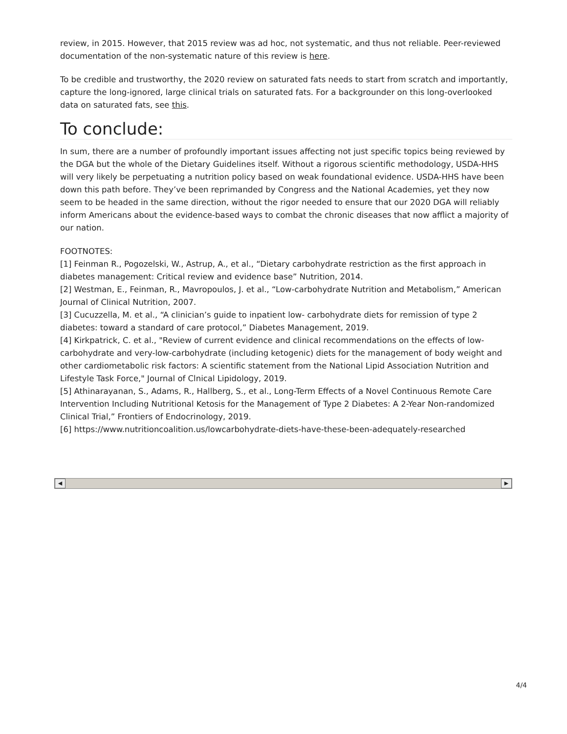review, in 2015. However, that 2015 review was ad hoc, not systematic, and thus not reliable. Peer-reviewed documentation of the non-systematic nature of this review is here.
To be credible and trustworthy, the 2020 review on saturated fats needs to start from scratch and importantly, capture the long-ignored, large clinical trials on saturated fats. For a backgrounder on this long-overlooked data on saturated fats, see this.
To conclude:
In sum, there are a number of profoundly important issues affecting not just specific topics being reviewed by the DGA but the whole of the Dietary Guidelines itself. Without a rigorous scientific methodology, USDA-HHS will very likely be perpetuating a nutrition policy based on weak foundational evidence. USDA-HHS have been down this path before. They’ve been reprimanded by Congress and the National Academies, yet they now seem to be headed in the same direction, without the rigor needed to ensure that our 2020 DGA will reliably inform Americans about the evidence-based ways to combat the chronic diseases that now afflict a majority of our nation.
FOOTNOTES:
[1] Feinman R., Pogozelski, W., Astrup, A., et al., “Dietary carbohydrate restriction as the first approach in diabetes management: Critical review and evidence base” Nutrition, 2014.
[2] Westman, E., Feinman, R., Mavropoulos, J. et al., “Low-carbohydrate Nutrition and Metabolism,” American Journal of Clinical Nutrition, 2007.
[3] Cucuzzella, M. et al., “A clinician’s guide to inpatient low- carbohydrate diets for remission of type 2 diabetes: toward a standard of care protocol,” Diabetes Management, 2019.
[4] Kirkpatrick, C. et al., "Review of current evidence and clinical recommendations on the effects of low-carbohydrate and very-low-carbohydrate (including ketogenic) diets for the management of body weight and other cardiometabolic risk factors: A scientific statement from the National Lipid Association Nutrition and Lifestyle Task Force," Journal of Clnical Lipidology, 2019.
[5] Athinarayanan, S., Adams, R., Hallberg, S., et al., Long-Term Effects of a Novel Continuous Remote Care Intervention Including Nutritional Ketosis for the Management of Type 2 Diabetes: A 2-Year Non-randomized Clinical Trial,” Frontiers of Endocrinology, 2019.
[6] https://www.nutritioncoalition.us/lowcarbohydrate-diets-have-these-been-adequately-researched
◀ ▶
4/4